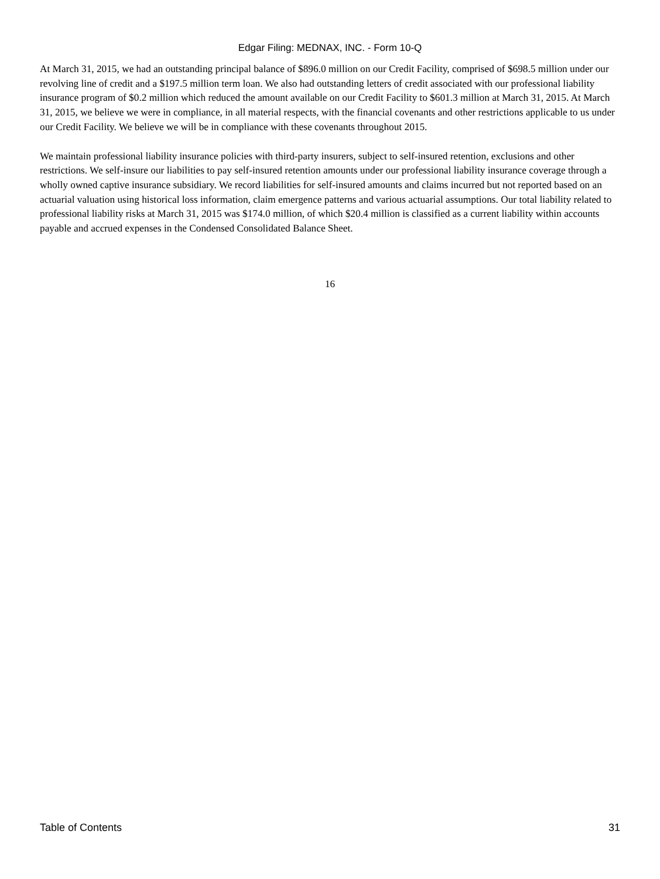Edgar Filing: MEDNAX, INC. - Form 10-Q
At March 31, 2015, we had an outstanding principal balance of $896.0 million on our Credit Facility, comprised of $698.5 million under our revolving line of credit and a $197.5 million term loan. We also had outstanding letters of credit associated with our professional liability insurance program of $0.2 million which reduced the amount available on our Credit Facility to $601.3 million at March 31, 2015. At March 31, 2015, we believe we were in compliance, in all material respects, with the financial covenants and other restrictions applicable to us under our Credit Facility. We believe we will be in compliance with these covenants throughout 2015.
We maintain professional liability insurance policies with third-party insurers, subject to self-insured retention, exclusions and other restrictions. We self-insure our liabilities to pay self-insured retention amounts under our professional liability insurance coverage through a wholly owned captive insurance subsidiary. We record liabilities for self-insured amounts and claims incurred but not reported based on an actuarial valuation using historical loss information, claim emergence patterns and various actuarial assumptions. Our total liability related to professional liability risks at March 31, 2015 was $174.0 million, of which $20.4 million is classified as a current liability within accounts payable and accrued expenses in the Condensed Consolidated Balance Sheet.
16
Table of Contents 31